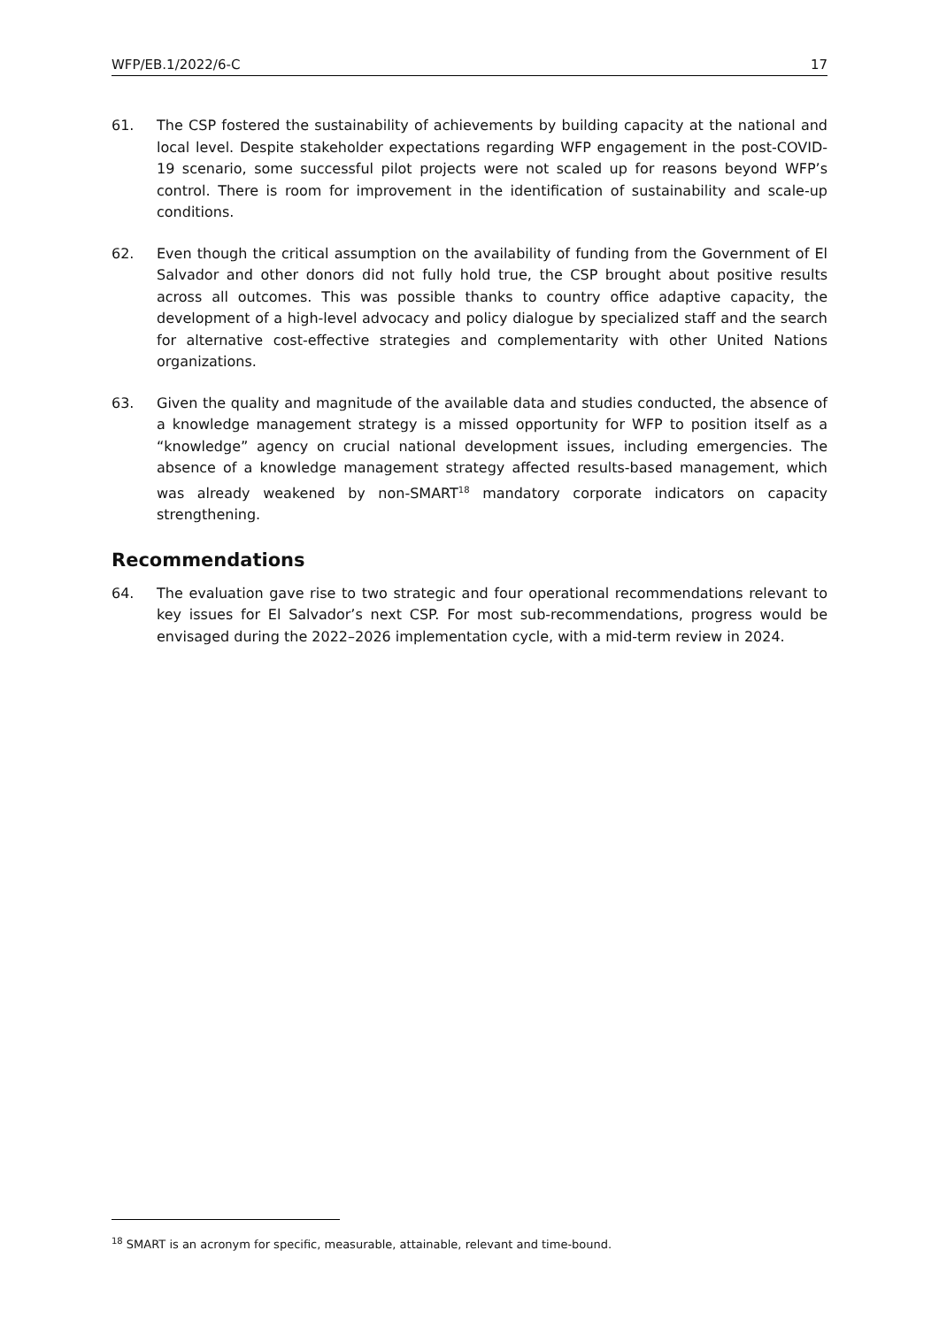WFP/EB.1/2022/6-C 17
61. The CSP fostered the sustainability of achievements by building capacity at the national and local level. Despite stakeholder expectations regarding WFP engagement in the post-COVID-19 scenario, some successful pilot projects were not scaled up for reasons beyond WFP’s control. There is room for improvement in the identification of sustainability and scale-up conditions.
62. Even though the critical assumption on the availability of funding from the Government of El Salvador and other donors did not fully hold true, the CSP brought about positive results across all outcomes. This was possible thanks to country office adaptive capacity, the development of a high-level advocacy and policy dialogue by specialized staff and the search for alternative cost-effective strategies and complementarity with other United Nations organizations.
63. Given the quality and magnitude of the available data and studies conducted, the absence of a knowledge management strategy is a missed opportunity for WFP to position itself as a “knowledge” agency on crucial national development issues, including emergencies. The absence of a knowledge management strategy affected results-based management, which was already weakened by non-SMART<sup>18</sup> mandatory corporate indicators on capacity strengthening.
Recommendations
64. The evaluation gave rise to two strategic and four operational recommendations relevant to key issues for El Salvador’s next CSP. For most sub-recommendations, progress would be envisaged during the 2022–2026 implementation cycle, with a mid-term review in 2024.
<sup>18</sup> SMART is an acronym for specific, measurable, attainable, relevant and time-bound.